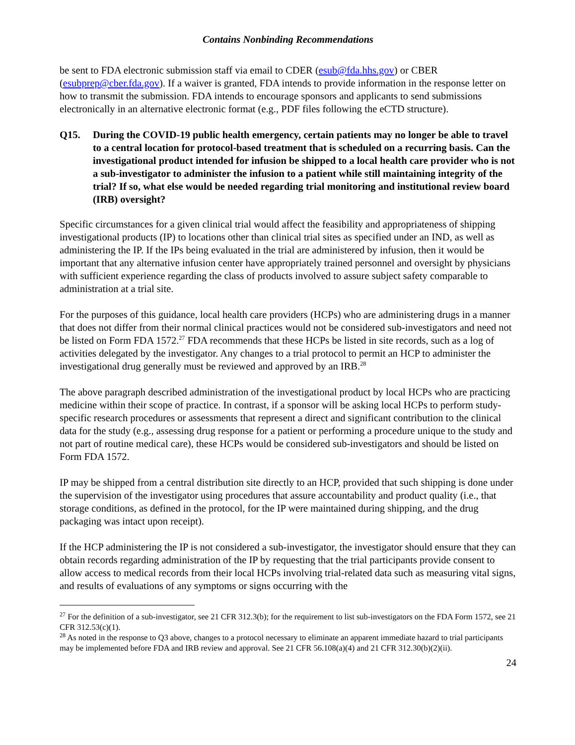Contains Nonbinding Recommendations
be sent to FDA electronic submission staff via email to CDER (esub@fda.hhs.gov) or CBER (esubprep@cber.fda.gov). If a waiver is granted, FDA intends to provide information in the response letter on how to transmit the submission. FDA intends to encourage sponsors and applicants to send submissions electronically in an alternative electronic format (e.g., PDF files following the eCTD structure).
Q15. During the COVID-19 public health emergency, certain patients may no longer be able to travel to a central location for protocol-based treatment that is scheduled on a recurring basis. Can the investigational product intended for infusion be shipped to a local health care provider who is not a sub-investigator to administer the infusion to a patient while still maintaining integrity of the trial? If so, what else would be needed regarding trial monitoring and institutional review board (IRB) oversight?
Specific circumstances for a given clinical trial would affect the feasibility and appropriateness of shipping investigational products (IP) to locations other than clinical trial sites as specified under an IND, as well as administering the IP. If the IPs being evaluated in the trial are administered by infusion, then it would be important that any alternative infusion center have appropriately trained personnel and oversight by physicians with sufficient experience regarding the class of products involved to assure subject safety comparable to administration at a trial site.
For the purposes of this guidance, local health care providers (HCPs) who are administering drugs in a manner that does not differ from their normal clinical practices would not be considered sub-investigators and need not be listed on Form FDA 1572.<sup>27</sup> FDA recommends that these HCPs be listed in site records, such as a log of activities delegated by the investigator. Any changes to a trial protocol to permit an HCP to administer the investigational drug generally must be reviewed and approved by an IRB.<sup>28</sup>
The above paragraph described administration of the investigational product by local HCPs who are practicing medicine within their scope of practice. In contrast, if a sponsor will be asking local HCPs to perform study-specific research procedures or assessments that represent a direct and significant contribution to the clinical data for the study (e.g., assessing drug response for a patient or performing a procedure unique to the study and not part of routine medical care), these HCPs would be considered sub-investigators and should be listed on Form FDA 1572.
IP may be shipped from a central distribution site directly to an HCP, provided that such shipping is done under the supervision of the investigator using procedures that assure accountability and product quality (i.e., that storage conditions, as defined in the protocol, for the IP were maintained during shipping, and the drug packaging was intact upon receipt).
If the HCP administering the IP is not considered a sub-investigator, the investigator should ensure that they can obtain records regarding administration of the IP by requesting that the trial participants provide consent to allow access to medical records from their local HCPs involving trial-related data such as measuring vital signs, and results of evaluations of any symptoms or signs occurring with the
<sup>27</sup> For the definition of a sub-investigator, see 21 CFR 312.3(b); for the requirement to list sub-investigators on the FDA Form 1572, see 21 CFR 312.53(c)(1).
<sup>28</sup> As noted in the response to Q3 above, changes to a protocol necessary to eliminate an apparent immediate hazard to trial participants may be implemented before FDA and IRB review and approval. See 21 CFR 56.108(a)(4) and 21 CFR 312.30(b)(2)(ii).
24